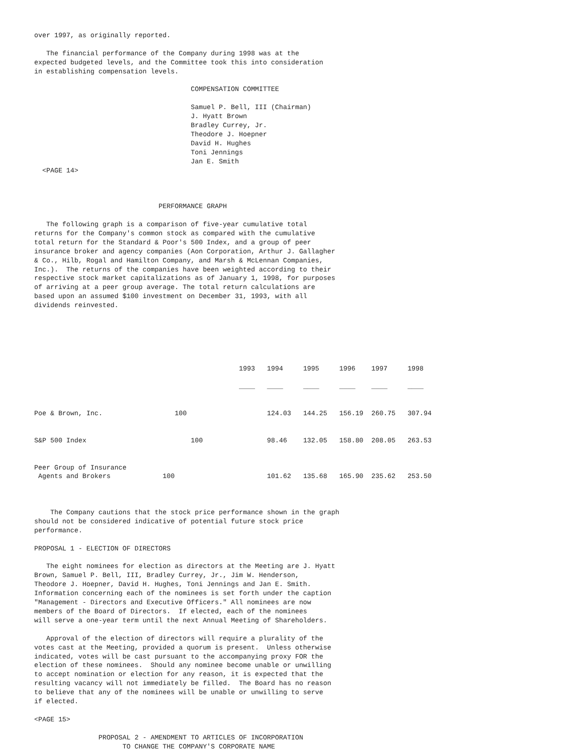over 1997, as originally reported. The financial performance of the Company during 1998 was at the expected budgeted levels, and the Committee took this into consideration in establishing compensation levels. COMPENSATION COMMITTEE Samuel P. Bell, III (Chairman) J. Hyatt Brown Bradley Currey, Jr. Theodore J. Hoepner David H. Hughes Toni Jennings Jan E. Smith <PAGE 14> PERFORMANCE GRAPH The following graph is a comparison of five-year cumulative total returns for the Company's common stock as compared with the cumulative total return for the Standard & Poor's 500 Index, and a group of peer insurance broker and agency companies (Aon Corporation, Arthur J. Gallagher & Co., Hilb, Rogal and Hamilton Company, and Marsh & McLennan Companies, Inc.). The returns of the companies have been weighted according to their respective stock market capitalizations as of January 1, 1998, for purposes of arriving at a peer group average. The total return calculations are based upon an assumed $100 investment on December 31, 1993, with all dividends reinvested.
| | 1993 | 1994 | 1995 | 1996 | 1997 | 1998 |
| | ____ | ____ | ____ | ____ | ____ | ____ |
| Poe & Brown, Inc. | 100 | 124.03 | 144.25 | 156.19 | 260.75 | 307.94 |
| S&P 500 Index | 100 | 98.46 | 132.05 | 158.80 | 208.05 | 263.53 |
| Peer Group of Insurance Agents and Brokers | 100 | 101.62 | 135.68 | 165.90 | 235.62 | 253.50 |
The Company cautions that the stock price performance shown in the graph should not be considered indicative of potential future stock price performance. PROPOSAL 1 - ELECTION OF DIRECTORS The eight nominees for election as directors at the Meeting are J. Hyatt Brown, Samuel P. Bell, III, Bradley Currey, Jr., Jim W. Henderson, Theodore J. Hoepner, David H. Hughes, Toni Jennings and Jan E. Smith. Information concerning each of the nominees is set forth under the caption "Management - Directors and Executive Officers." All nominees are now members of the Board of Directors. If elected, each of the nominees will serve a one-year term until the next Annual Meeting of Shareholders. Approval of the election of directors will require a plurality of the votes cast at the Meeting, provided a quorum is present. Unless otherwise indicated, votes will be cast pursuant to the accompanying proxy FOR the election of these nominees. Should any nominee become unable or unwilling to accept nomination or election for any reason, it is expected that the resulting vacancy will not immediately be filled. The Board has no reason to believe that any of the nominees will be unable or unwilling to serve if elected. <PAGE 15> PROPOSAL 2 - AMENDMENT TO ARTICLES OF INCORPORATION TO CHANGE THE COMPANY'S CORPORATE NAME